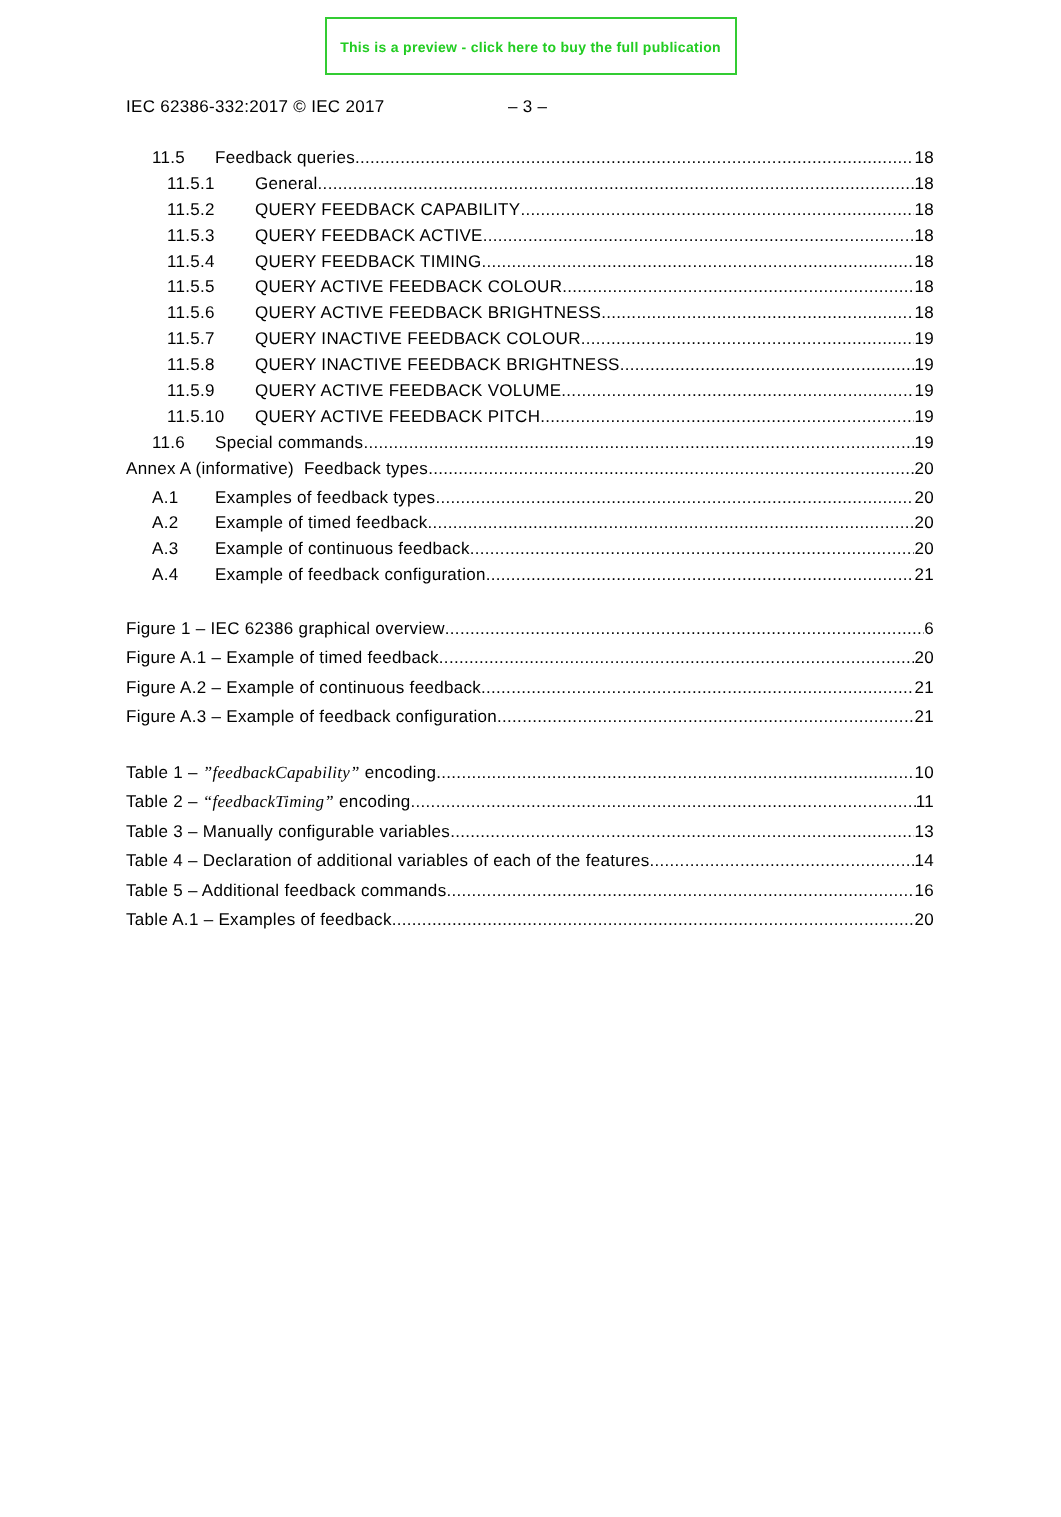This is a preview - click here to buy the full publication
IEC 62386-332:2017 © IEC 2017 – 3 –
11.5 Feedback queries 18
11.5.1 General 18
11.5.2 QUERY FEEDBACK CAPABILITY 18
11.5.3 QUERY FEEDBACK ACTIVE 18
11.5.4 QUERY FEEDBACK TIMING 18
11.5.5 QUERY ACTIVE FEEDBACK COLOUR 18
11.5.6 QUERY ACTIVE FEEDBACK BRIGHTNESS 18
11.5.7 QUERY INACTIVE FEEDBACK COLOUR 19
11.5.8 QUERY INACTIVE FEEDBACK BRIGHTNESS 19
11.5.9 QUERY ACTIVE FEEDBACK VOLUME 19
11.5.10 QUERY ACTIVE FEEDBACK PITCH 19
11.6 Special commands 19
Annex A (informative) Feedback types 20
A.1 Examples of feedback types 20
A.2 Example of timed feedback 20
A.3 Example of continuous feedback 20
A.4 Example of feedback configuration 21
Figure 1 – IEC 62386 graphical overview 6
Figure A.1 – Example of timed feedback 20
Figure A.2 – Example of continuous feedback 21
Figure A.3 – Example of feedback configuration 21
Table 1 – ”feedbackCapability” encoding 10
Table 2 – “feedbackTiming” encoding 11
Table 3 – Manually configurable variables 13
Table 4 – Declaration of additional variables of each of the features 14
Table 5 – Additional feedback commands 16
Table A.1 – Examples of feedback 20